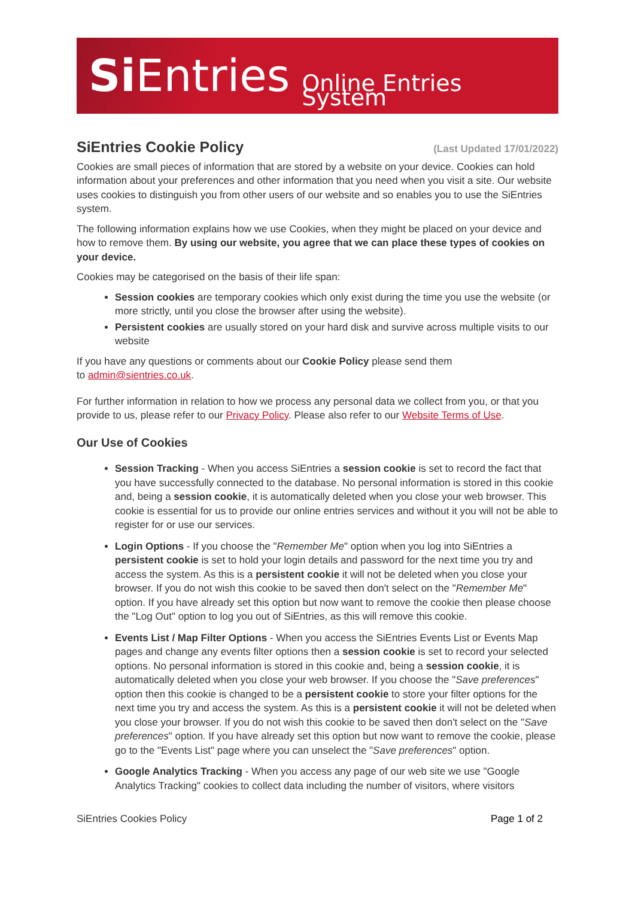Si Entries Online Entries System
SiEntries Cookie Policy
(Last Updated 17/01/2022)
Cookies are small pieces of information that are stored by a website on your device. Cookies can hold information about your preferences and other information that you need when you visit a site. Our website uses cookies to distinguish you from other users of our website and so enables you to use the SiEntries system.
The following information explains how we use Cookies, when they might be placed on your device and how to remove them. By using our website, you agree that we can place these types of cookies on your device.
Cookies may be categorised on the basis of their life span:
Session cookies are temporary cookies which only exist during the time you use the website (or more strictly, until you close the browser after using the website).
Persistent cookies are usually stored on your hard disk and survive across multiple visits to our website
If you have any questions or comments about our Cookie Policy please send them
to admin@sientries.co.uk.
For further information in relation to how we process any personal data we collect from you, or that you provide to us, please refer to our Privacy Policy. Please also refer to our Website Terms of Use.
Our Use of Cookies
Session Tracking - When you access SiEntries a session cookie is set to record the fact that you have successfully connected to the database. No personal information is stored in this cookie and, being a session cookie, it is automatically deleted when you close your web browser. This cookie is essential for us to provide our online entries services and without it you will not be able to register for or use our services.
Login Options - If you choose the "Remember Me" option when you log into SiEntries a persistent cookie is set to hold your login details and password for the next time you try and access the system. As this is a persistent cookie it will not be deleted when you close your browser. If you do not wish this cookie to be saved then don't select on the "Remember Me" option. If you have already set this option but now want to remove the cookie then please choose the "Log Out" option to log you out of SiEntries, as this will remove this cookie.
Events List / Map Filter Options - When you access the SiEntries Events List or Events Map pages and change any events filter options then a session cookie is set to record your selected options. No personal information is stored in this cookie and, being a session cookie, it is automatically deleted when you close your web browser. If you choose the "Save preferences" option then this cookie is changed to be a persistent cookie to store your filter options for the next time you try and access the system. As this is a persistent cookie it will not be deleted when you close your browser. If you do not wish this cookie to be saved then don't select on the "Save preferences" option. If you have already set this option but now want to remove the cookie, please go to the "Events List" page where you can unselect the "Save preferences" option.
Google Analytics Tracking - When you access any page of our web site we use "Google Analytics Tracking" cookies to collect data including the number of visitors, where visitors
SiEntries Cookies Policy Page 1 of 2